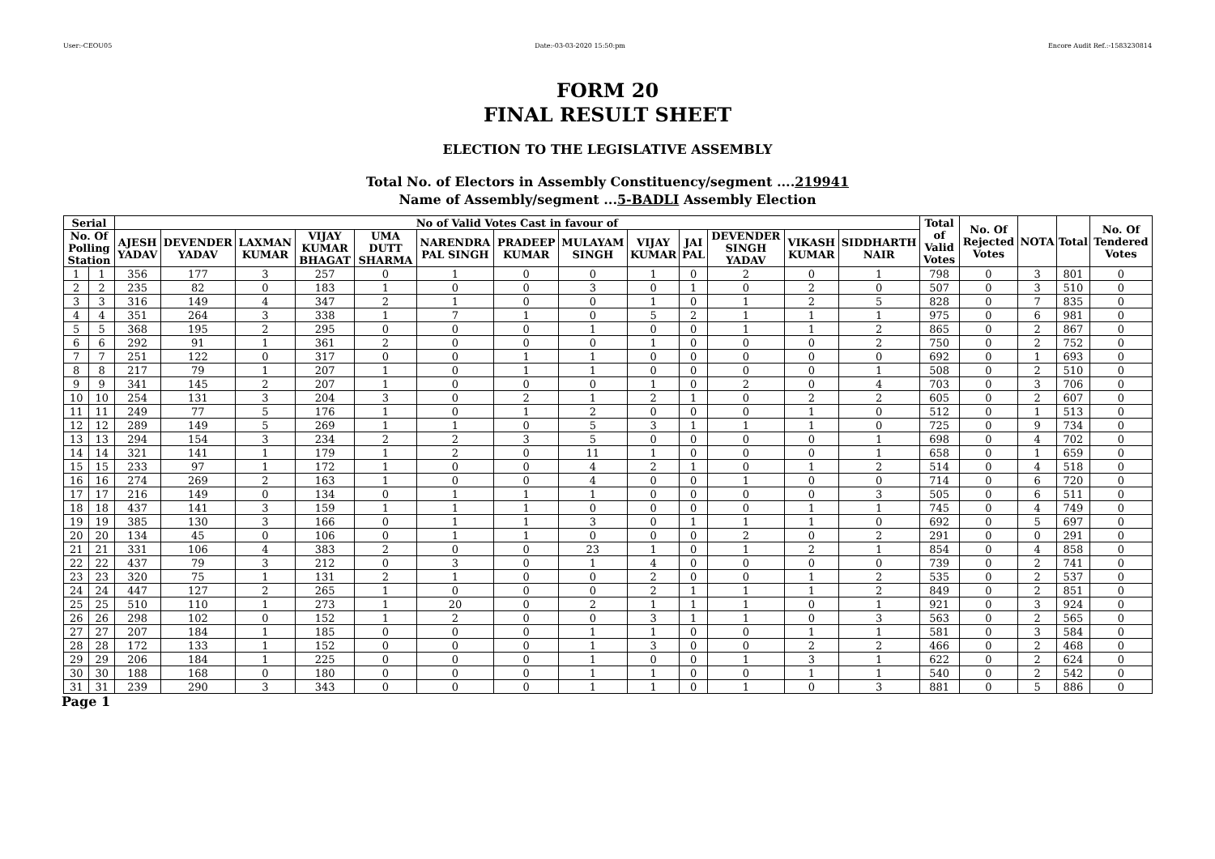User:-CEOU05 Date:-03-03-2020 15:50:pm Encore Audit Ref.:-1583230814
FORM 20
FINAL RESULT SHEET
ELECTION TO THE LEGISLATIVE ASSEMBLY
Total No. of Electors in Assembly Constituency/segment ....219941
Name of Assembly/segment ...5-BADLI Assembly Election
| Serial | | No of Valid Votes Cast in favour of | | | | | | | | | | | | | Total of Valid Votes | No. Of Rejected Votes | NOTA | Total | No. Of Tendered Votes |
| --- | --- | --- | --- | --- | --- | --- | --- | --- | --- | --- | --- | --- | --- | --- | --- | --- | --- | --- | --- |
| No. Of Polling Station | | AJESH YADAV | DEVENDER YADAV | LAXMAN KUMAR | VIJAY KUMAR BHAGAT | UMA DUTT SHARMA | NARENDRA PAL SINGH | PRADEEP KUMAR | MULAYAM SINGH | VIJAY KUMAR | JAI PAL | DEVENDER SINGH YADAV | VIKASH KUMAR | SIDDHARTH NAIR | | | | | |
| 1 | 1 | 356 | 177 | 3 | 257 | 0 | 1 | 0 | 0 | 1 | 0 | 2 | 0 | 1 | 798 | 0 | 3 | 801 | 0 |
| 2 | 2 | 235 | 82 | 0 | 183 | 1 | 0 | 0 | 3 | 0 | 1 | 0 | 2 | 0 | 507 | 0 | 3 | 510 | 0 |
| 3 | 3 | 316 | 149 | 4 | 347 | 2 | 1 | 0 | 0 | 1 | 0 | 1 | 2 | 5 | 828 | 0 | 7 | 835 | 0 |
| 4 | 4 | 351 | 264 | 3 | 338 | 1 | 7 | 1 | 0 | 5 | 2 | 1 | 1 | 1 | 975 | 0 | 6 | 981 | 0 |
| 5 | 5 | 368 | 195 | 2 | 295 | 0 | 0 | 0 | 1 | 0 | 0 | 1 | 1 | 2 | 865 | 0 | 2 | 867 | 0 |
| 6 | 6 | 292 | 91 | 1 | 361 | 2 | 0 | 0 | 0 | 1 | 0 | 0 | 0 | 2 | 750 | 0 | 2 | 752 | 0 |
| 7 | 7 | 251 | 122 | 0 | 317 | 0 | 0 | 1 | 1 | 0 | 0 | 0 | 0 | 0 | 692 | 0 | 1 | 693 | 0 |
| 8 | 8 | 217 | 79 | 1 | 207 | 1 | 0 | 1 | 1 | 0 | 0 | 0 | 0 | 1 | 508 | 0 | 2 | 510 | 0 |
| 9 | 9 | 341 | 145 | 2 | 207 | 1 | 0 | 0 | 0 | 1 | 0 | 2 | 0 | 4 | 703 | 0 | 3 | 706 | 0 |
| 10 | 10 | 254 | 131 | 3 | 204 | 3 | 0 | 2 | 1 | 2 | 1 | 0 | 2 | 2 | 605 | 0 | 2 | 607 | 0 |
| 11 | 11 | 249 | 77 | 5 | 176 | 1 | 0 | 1 | 2 | 0 | 0 | 0 | 1 | 0 | 512 | 0 | 1 | 513 | 0 |
| 12 | 12 | 289 | 149 | 5 | 269 | 1 | 1 | 0 | 5 | 3 | 1 | 1 | 1 | 0 | 725 | 0 | 9 | 734 | 0 |
| 13 | 13 | 294 | 154 | 3 | 234 | 2 | 2 | 3 | 5 | 0 | 0 | 0 | 0 | 1 | 698 | 0 | 4 | 702 | 0 |
| 14 | 14 | 321 | 141 | 1 | 179 | 1 | 2 | 0 | 11 | 1 | 0 | 0 | 0 | 1 | 658 | 0 | 1 | 659 | 0 |
| 15 | 15 | 233 | 97 | 1 | 172 | 1 | 0 | 0 | 4 | 2 | 1 | 0 | 1 | 2 | 514 | 0 | 4 | 518 | 0 |
| 16 | 16 | 274 | 269 | 2 | 163 | 1 | 0 | 0 | 4 | 0 | 0 | 1 | 0 | 0 | 714 | 0 | 6 | 720 | 0 |
| 17 | 17 | 216 | 149 | 0 | 134 | 0 | 1 | 1 | 1 | 0 | 0 | 0 | 0 | 3 | 505 | 0 | 6 | 511 | 0 |
| 18 | 18 | 437 | 141 | 3 | 159 | 1 | 1 | 1 | 0 | 0 | 0 | 0 | 1 | 1 | 745 | 0 | 4 | 749 | 0 |
| 19 | 19 | 385 | 130 | 3 | 166 | 0 | 1 | 1 | 3 | 0 | 1 | 1 | 1 | 0 | 692 | 0 | 5 | 697 | 0 |
| 20 | 20 | 134 | 45 | 0 | 106 | 0 | 1 | 1 | 0 | 0 | 0 | 2 | 0 | 2 | 291 | 0 | 0 | 291 | 0 |
| 21 | 21 | 331 | 106 | 4 | 383 | 2 | 0 | 0 | 23 | 1 | 0 | 1 | 2 | 1 | 854 | 0 | 4 | 858 | 0 |
| 22 | 22 | 437 | 79 | 3 | 212 | 0 | 3 | 0 | 1 | 4 | 0 | 0 | 0 | 0 | 739 | 0 | 2 | 741 | 0 |
| 23 | 23 | 320 | 75 | 1 | 131 | 2 | 1 | 0 | 0 | 2 | 0 | 0 | 1 | 2 | 535 | 0 | 2 | 537 | 0 |
| 24 | 24 | 447 | 127 | 2 | 265 | 1 | 0 | 0 | 0 | 2 | 1 | 1 | 1 | 2 | 849 | 0 | 2 | 851 | 0 |
| 25 | 25 | 510 | 110 | 1 | 273 | 1 | 20 | 0 | 2 | 1 | 1 | 1 | 0 | 1 | 921 | 0 | 3 | 924 | 0 |
| 26 | 26 | 298 | 102 | 0 | 152 | 1 | 2 | 0 | 0 | 3 | 1 | 1 | 0 | 3 | 563 | 0 | 2 | 565 | 0 |
| 27 | 27 | 207 | 184 | 1 | 185 | 0 | 0 | 0 | 1 | 1 | 0 | 0 | 1 | 1 | 581 | 0 | 3 | 584 | 0 |
| 28 | 28 | 172 | 133 | 1 | 152 | 0 | 0 | 0 | 1 | 3 | 0 | 0 | 2 | 2 | 466 | 0 | 2 | 468 | 0 |
| 29 | 29 | 206 | 184 | 1 | 225 | 0 | 0 | 0 | 1 | 0 | 0 | 1 | 3 | 1 | 622 | 0 | 2 | 624 | 0 |
| 30 | 30 | 188 | 168 | 0 | 180 | 0 | 0 | 0 | 1 | 1 | 0 | 0 | 1 | 1 | 540 | 0 | 2 | 542 | 0 |
| 31 | 31 | 239 | 290 | 3 | 343 | 0 | 0 | 0 | 1 | 1 | 0 | 1 | 0 | 3 | 881 | 0 | 5 | 886 | 0 |
Page 1